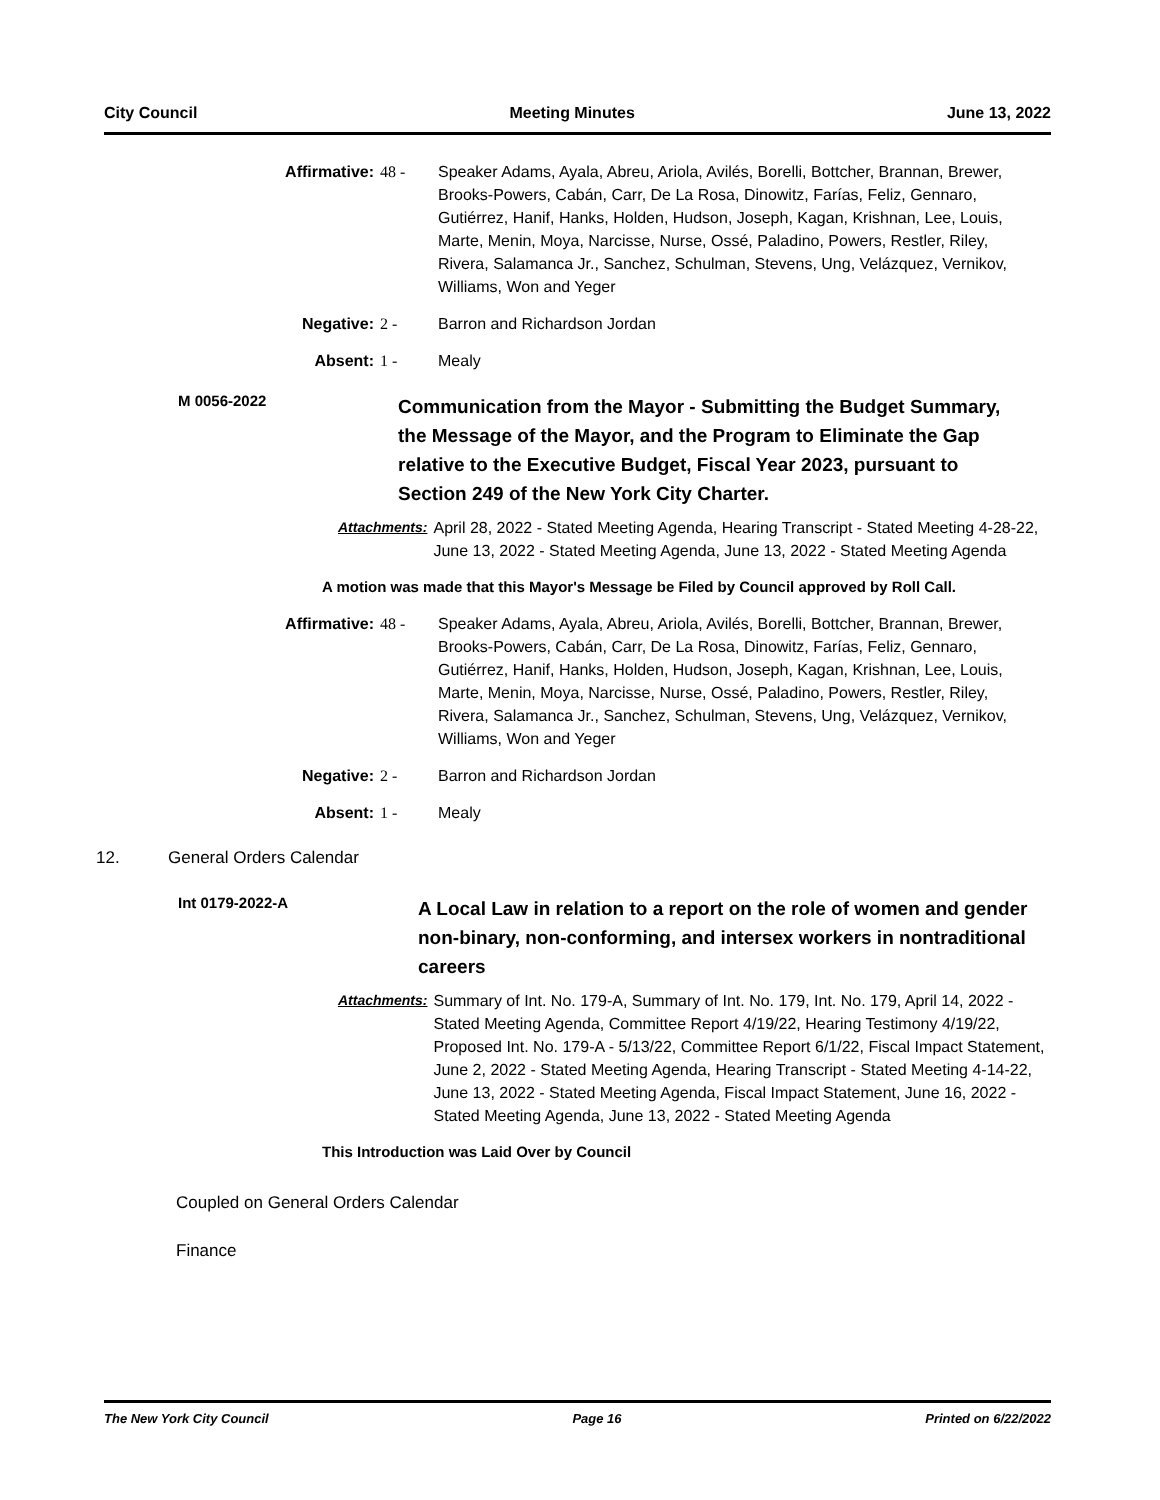City Council Meeting Minutes June 13, 2022
Affirmative: 48 - Speaker Adams, Ayala, Abreu, Ariola, Avilés, Borelli, Bottcher, Brannan, Brewer, Brooks-Powers, Cabán, Carr, De La Rosa, Dinowitz, Farías, Feliz, Gennaro, Gutiérrez, Hanif, Hanks, Holden, Hudson, Joseph, Kagan, Krishnan, Lee, Louis, Marte, Menin, Moya, Narcisse, Nurse, Ossé, Paladino, Powers, Restler, Riley, Rivera, Salamanca Jr., Sanchez, Schulman, Stevens, Ung, Velázquez, Vernikov, Williams, Won and Yeger
Negative: 2 - Barron and Richardson Jordan
Absent: 1 - Mealy
M 0056-2022 Communication from the Mayor - Submitting the Budget Summary, the Message of the Mayor, and the Program to Eliminate the Gap relative to the Executive Budget, Fiscal Year 2023, pursuant to Section 249 of the New York City Charter.
Attachments: April 28, 2022 - Stated Meeting Agenda, Hearing Transcript - Stated Meeting 4-28-22, June 13, 2022 - Stated Meeting Agenda, June 13, 2022 - Stated Meeting Agenda
A motion was made that this Mayor's Message be Filed by Council approved by Roll Call.
Affirmative: 48 - Speaker Adams, Ayala, Abreu, Ariola, Avilés, Borelli, Bottcher, Brannan, Brewer, Brooks-Powers, Cabán, Carr, De La Rosa, Dinowitz, Farías, Feliz, Gennaro, Gutiérrez, Hanif, Hanks, Holden, Hudson, Joseph, Kagan, Krishnan, Lee, Louis, Marte, Menin, Moya, Narcisse, Nurse, Ossé, Paladino, Powers, Restler, Riley, Rivera, Salamanca Jr., Sanchez, Schulman, Stevens, Ung, Velázquez, Vernikov, Williams, Won and Yeger
Negative: 2 - Barron and Richardson Jordan
Absent: 1 - Mealy
12. General Orders Calendar
Int 0179-2022-A A Local Law in relation to a report on the role of women and gender non-binary, non-conforming, and intersex workers in nontraditional careers
Attachments: Summary of Int. No. 179-A, Summary of Int. No. 179, Int. No. 179, April 14, 2022 - Stated Meeting Agenda, Committee Report 4/19/22, Hearing Testimony 4/19/22, Proposed Int. No. 179-A - 5/13/22, Committee Report 6/1/22, Fiscal Impact Statement, June 2, 2022 - Stated Meeting Agenda, Hearing Transcript - Stated Meeting 4-14-22, June 13, 2022 - Stated Meeting Agenda, Fiscal Impact Statement, June 16, 2022 - Stated Meeting Agenda, June 13, 2022 - Stated Meeting Agenda
This Introduction was Laid Over by Council
Coupled on General Orders Calendar
Finance
The New York City Council Page 16 Printed on 6/22/2022